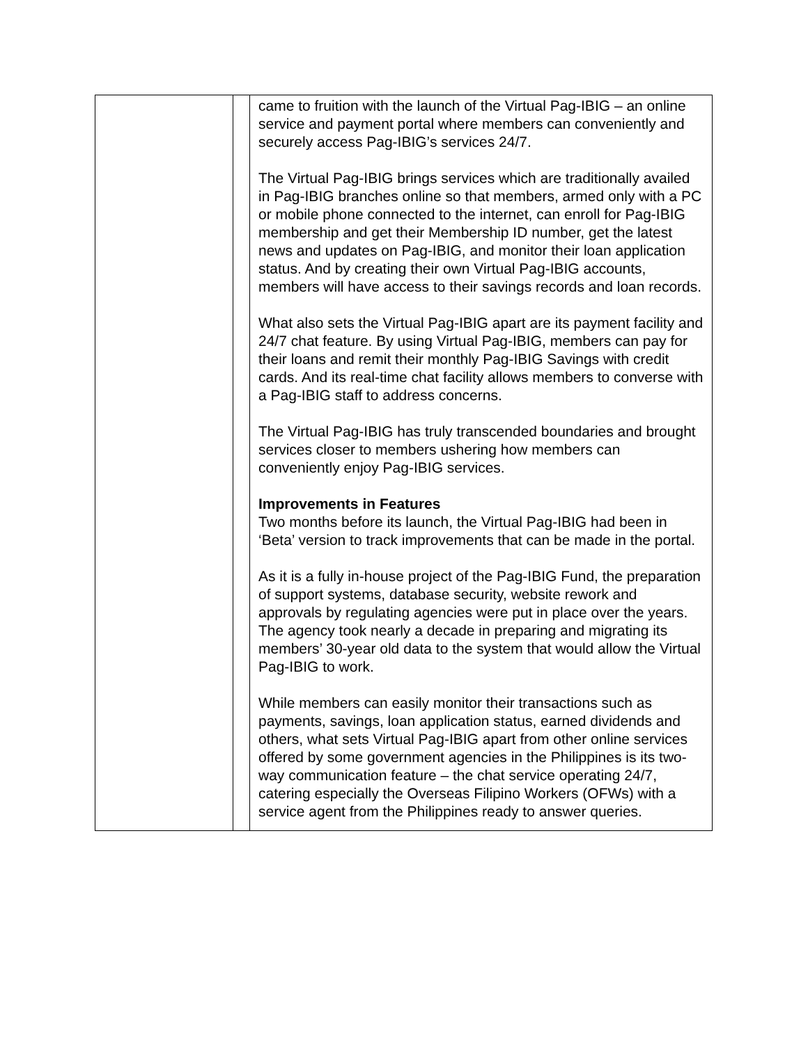| | | came to fruition with the launch of the Virtual Pag-IBIG – an online service and payment portal where members can conveniently and securely access Pag-IBIG’s services 24/7. The Virtual Pag-IBIG brings services which are traditionally availed in Pag-IBIG branches online so that members, armed only with a PC or mobile phone connected to the internet, can enroll for Pag-IBIG membership and get their Membership ID number, get the latest news and updates on Pag-IBIG, and monitor their loan application status. And by creating their own Virtual Pag-IBIG accounts, members will have access to their savings records and loan records. What also sets the Virtual Pag-IBIG apart are its payment facility and 24/7 chat feature. By using Virtual Pag-IBIG, members can pay for their loans and remit their monthly Pag-IBIG Savings with credit cards. And its real-time chat facility allows members to converse with a Pag-IBIG staff to address concerns. The Virtual Pag-IBIG has truly transcended boundaries and brought services closer to members ushering how members can conveniently enjoy Pag-IBIG services. Improvements in Features Two months before its launch, the Virtual Pag-IBIG had been in ‘Beta’ version to track improvements that can be made in the portal. As it is a fully in-house project of the Pag-IBIG Fund, the preparation of support systems, database security, website rework and approvals by regulating agencies were put in place over the years. The agency took nearly a decade in preparing and migrating its members’ 30-year old data to the system that would allow the Virtual Pag-IBIG to work. While members can easily monitor their transactions such as payments, savings, loan application status, earned dividends and others, what sets Virtual Pag-IBIG apart from other online services offered by some government agencies in the Philippines is its two-way communication feature – the chat service operating 24/7, catering especially the Overseas Filipino Workers (OFWs) with a service agent from the Philippines ready to answer queries. |